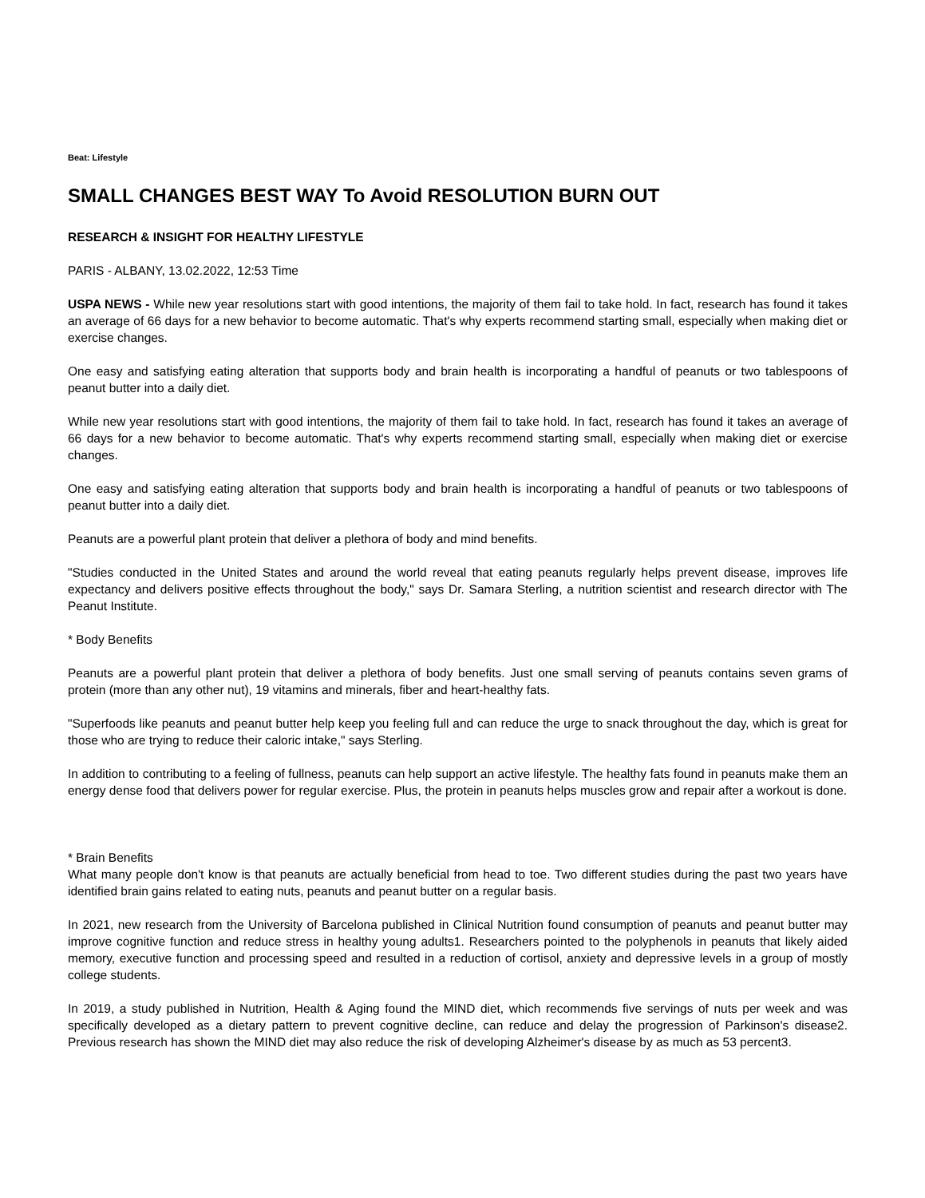Beat: Lifestyle
SMALL CHANGES BEST WAY To Avoid RESOLUTION BURN OUT
RESEARCH & INSIGHT FOR HEALTHY LIFESTYLE
PARIS - ALBANY, 13.02.2022, 12:53 Time
USPA NEWS - While new year resolutions start with good intentions, the majority of them fail to take hold. In fact, research has found it takes an average of 66 days for a new behavior to become automatic. That's why experts recommend starting small, especially when making diet or exercise changes.
One easy and satisfying eating alteration that supports body and brain health is incorporating a handful of peanuts or two tablespoons of peanut butter into a daily diet.
While new year resolutions start with good intentions, the majority of them fail to take hold. In fact, research has found it takes an average of 66 days for a new behavior to become automatic. That's why experts recommend starting small, especially when making diet or exercise changes.
One easy and satisfying eating alteration that supports body and brain health is incorporating a handful of peanuts or two tablespoons of peanut butter into a daily diet.
Peanuts are a powerful plant protein that deliver a plethora of body and mind benefits.
"Studies conducted in the United States and around the world reveal that eating peanuts regularly helps prevent disease, improves life expectancy and delivers positive effects throughout the body," says Dr. Samara Sterling, a nutrition scientist and research director with The Peanut Institute.
* Body Benefits
Peanuts are a powerful plant protein that deliver a plethora of body benefits. Just one small serving of peanuts contains seven grams of protein (more than any other nut), 19 vitamins and minerals, fiber and heart-healthy fats.
"Superfoods like peanuts and peanut butter help keep you feeling full and can reduce the urge to snack throughout the day, which is great for those who are trying to reduce their caloric intake," says Sterling.
In addition to contributing to a feeling of fullness, peanuts can help support an active lifestyle. The healthy fats found in peanuts make them an energy dense food that delivers power for regular exercise. Plus, the protein in peanuts helps muscles grow and repair after a workout is done.
* Brain Benefits
What many people don't know is that peanuts are actually beneficial from head to toe. Two different studies during the past two years have identified brain gains related to eating nuts, peanuts and peanut butter on a regular basis.
In 2021, new research from the University of Barcelona published in Clinical Nutrition found consumption of peanuts and peanut butter may improve cognitive function and reduce stress in healthy young adults1. Researchers pointed to the polyphenols in peanuts that likely aided memory, executive function and processing speed and resulted in a reduction of cortisol, anxiety and depressive levels in a group of mostly college students.
In 2019, a study published in Nutrition, Health & Aging found the MIND diet, which recommends five servings of nuts per week and was specifically developed as a dietary pattern to prevent cognitive decline, can reduce and delay the progression of Parkinson's disease2. Previous research has shown the MIND diet may also reduce the risk of developing Alzheimer's disease by as much as 53 percent3.